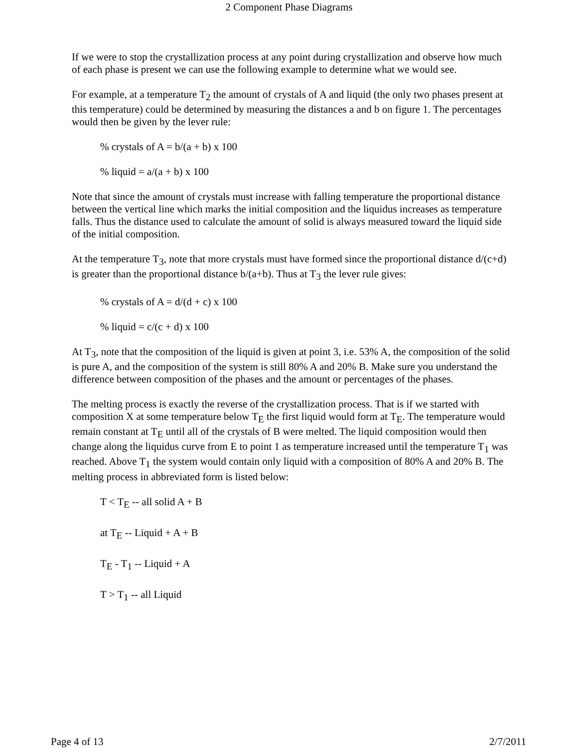2 Component Phase Diagrams
If we were to stop the crystallization process at any point during crystallization and observe how much of each phase is present we can use the following example to determine what we would see.
For example, at a temperature T<sub>2</sub> the amount of crystals of A and liquid (the only two phases present at this temperature) could be determined by measuring the distances a and b on figure 1. The percentages would then be given by the lever rule:
% crystals of A = b/(a + b) x 100
% liquid = a/(a + b) x 100
Note that since the amount of crystals must increase with falling temperature the proportional distance between the vertical line which marks the initial composition and the liquidus increases as temperature falls. Thus the distance used to calculate the amount of solid is always measured toward the liquid side of the initial composition.
At the temperature T<sub>3</sub>, note that more crystals must have formed since the proportional distance d/(c+d) is greater than the proportional distance b/(a+b). Thus at T<sub>3</sub> the lever rule gives:
% crystals of A = d/(d + c) x 100
% liquid = c/(c + d) x 100
At T<sub>3</sub>, note that the composition of the liquid is given at point 3, i.e. 53% A, the composition of the solid is pure A, and the composition of the system is still 80% A and 20% B. Make sure you understand the difference between composition of the phases and the amount or percentages of the phases.
The melting process is exactly the reverse of the crystallization process. That is if we started with composition X at some temperature below T<sub>E</sub> the first liquid would form at T<sub>E</sub>. The temperature would remain constant at T<sub>E</sub> until all of the crystals of B were melted. The liquid composition would then change along the liquidus curve from E to point 1 as temperature increased until the temperature T<sub>1</sub> was reached. Above T<sub>1</sub> the system would contain only liquid with a composition of 80% A and 20% B. The melting process in abbreviated form is listed below:
T < T<sub>E</sub> -- all solid A + B
at T<sub>E</sub> -- Liquid + A + B
T<sub>E</sub> - T<sub>1</sub> -- Liquid + A
T > T<sub>1</sub> -- all Liquid
Page 4 of 13 2/7/2011